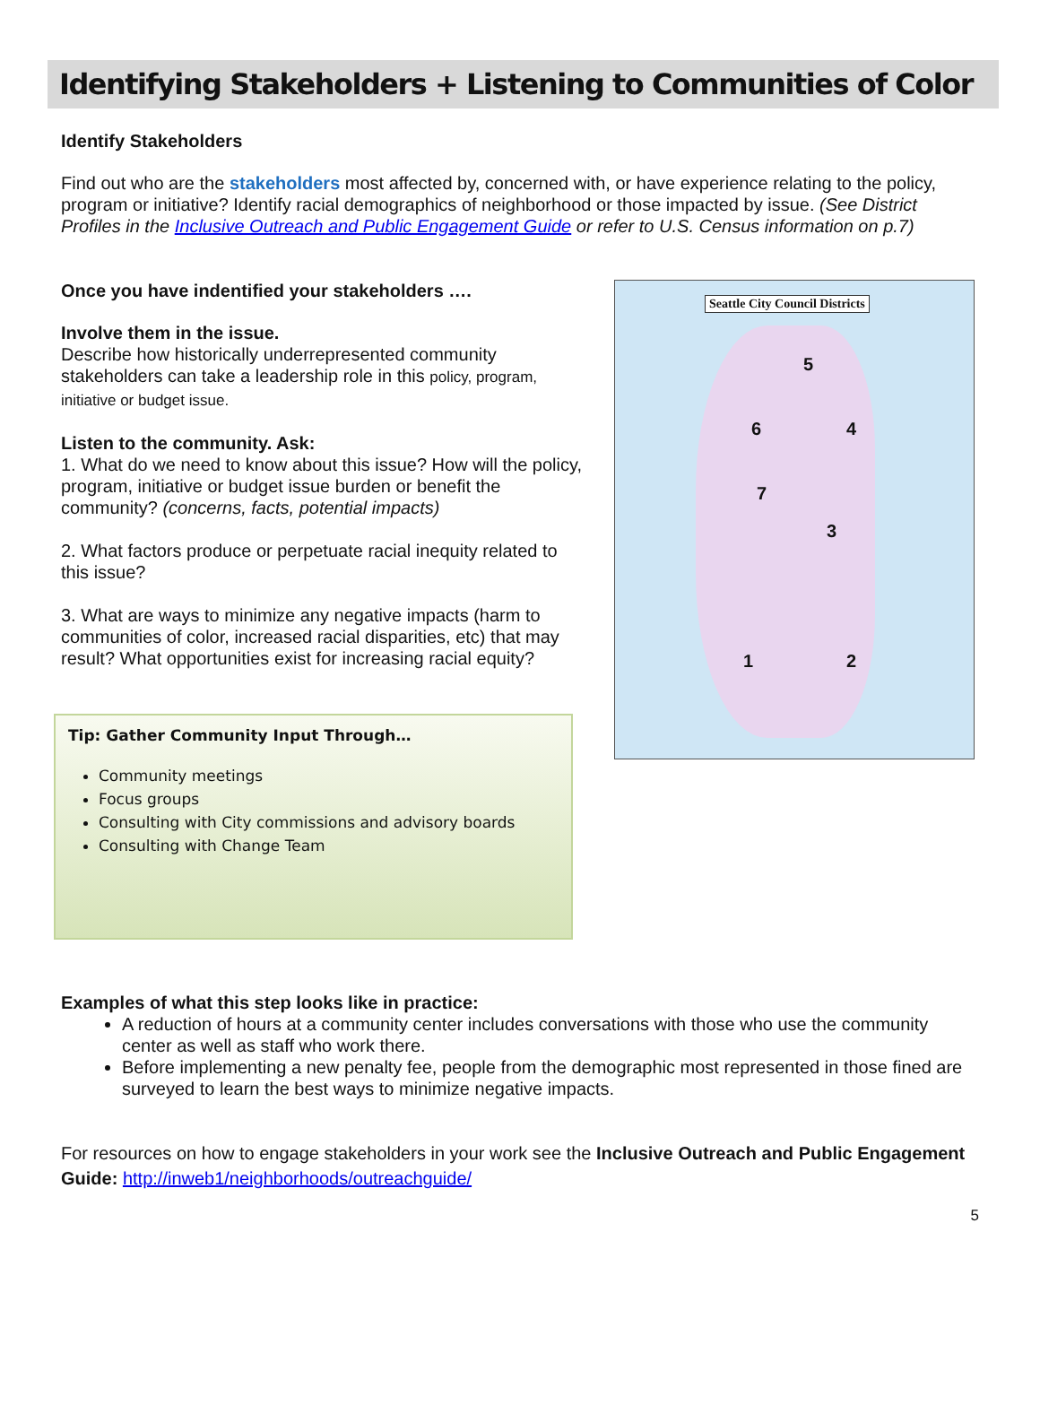Identifying Stakeholders + Listening to Communities of Color
Identify Stakeholders
Find out who are the stakeholders most affected by, concerned with, or have experience relating to the policy, program or initiative? Identify racial demographics of neighborhood or those impacted by issue. (See District Profiles in the Inclusive Outreach and Public Engagement Guide or refer to U.S. Census information on p.7)
Once you have indentified your stakeholders ….
Involve them in the issue.
Describe how historically underrepresented community stakeholders can take a leadership role in this policy, program, initiative or budget issue.
Listen to the community. Ask:
1. What do we need to know about this issue? How will the policy, program, initiative or budget issue burden or benefit the community? (concerns, facts, potential impacts)
2. What factors produce or perpetuate racial inequity related to this issue?
3. What are ways to minimize any negative impacts (harm to communities of color, increased racial disparities, etc) that may result? What opportunities exist for increasing racial equity?
Tip: Gather Community Input Through…
Community meetings
Focus groups
Consulting with City commissions and advisory boards
Consulting with Change Team
Seattle City Council Districts
5
6 4
7
3
1 2
Examples of what this step looks like in practice:
A reduction of hours at a community center includes conversations with those who use the community center as well as staff who work there.
Before implementing a new penalty fee, people from the demographic most represented in those fined are surveyed to learn the best ways to minimize negative impacts.
For resources on how to engage stakeholders in your work see the Inclusive Outreach and Public Engagement Guide: http://inweb1/neighborhoods/outreachguide/
5